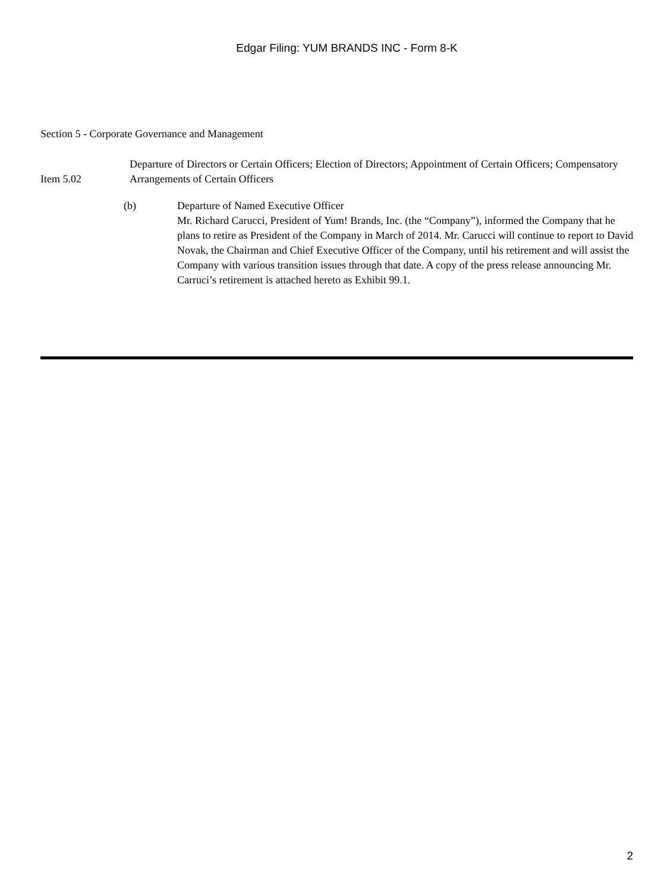Edgar Filing: YUM BRANDS INC - Form 8-K
Section 5 - Corporate Governance and Management
Item 5.02 Departure of Directors or Certain Officers; Election of Directors; Appointment of Certain Officers; Compensatory Arrangements of Certain Officers
(b) Departure of Named Executive Officer
Mr. Richard Carucci, President of Yum! Brands, Inc. (the “Company”), informed the Company that he plans to retire as President of the Company in March of 2014. Mr. Carucci will continue to report to David Novak, the Chairman and Chief Executive Officer of the Company, until his retirement and will assist the Company with various transition issues through that date. A copy of the press release announcing Mr. Carruci’s retirement is attached hereto as Exhibit 99.1.
2